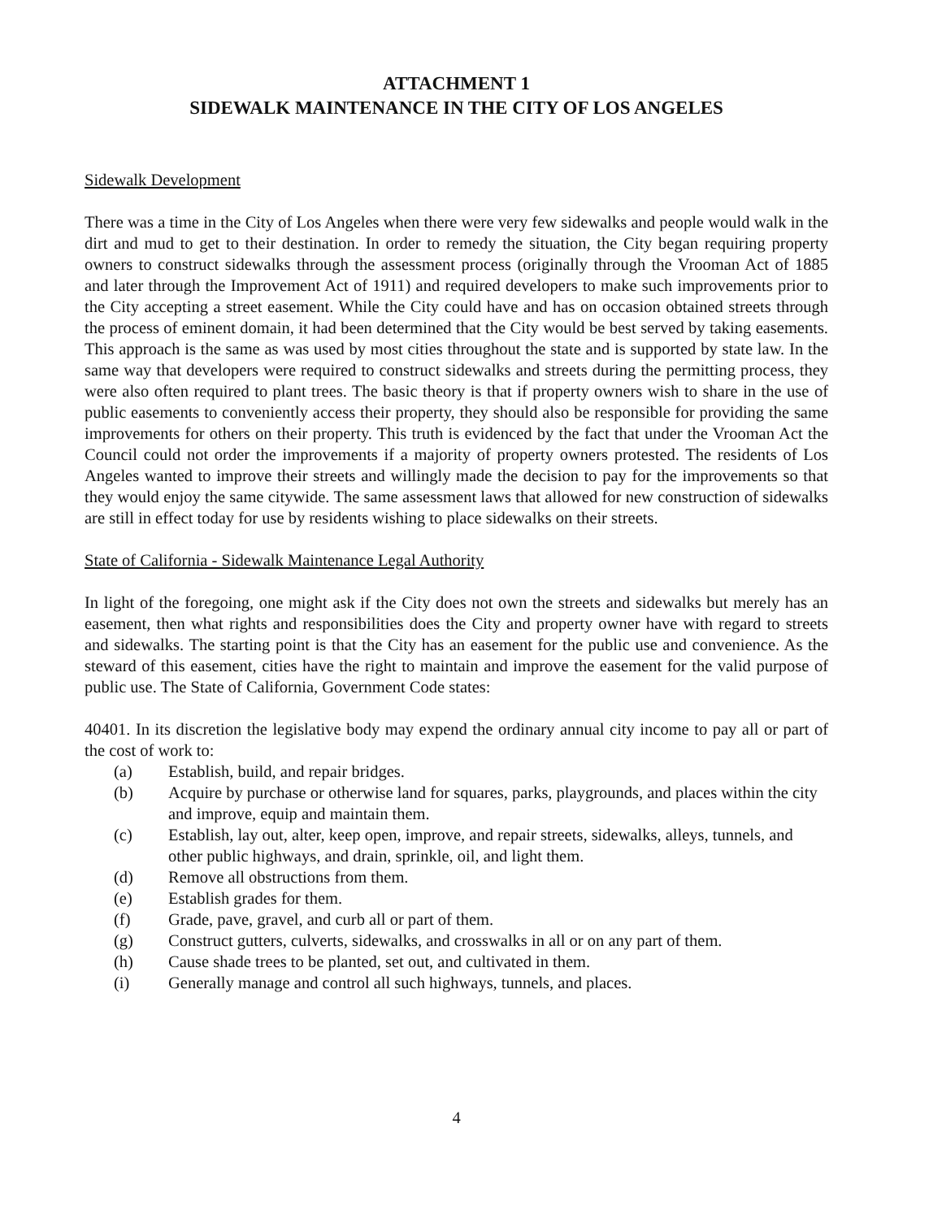ATTACHMENT 1
SIDEWALK MAINTENANCE IN THE CITY OF LOS ANGELES
Sidewalk Development
There was a time in the City of Los Angeles when there were very few sidewalks and people would walk in the dirt and mud to get to their destination. In order to remedy the situation, the City began requiring property owners to construct sidewalks through the assessment process (originally through the Vrooman Act of 1885 and later through the Improvement Act of 1911) and required developers to make such improvements prior to the City accepting a street easement. While the City could have and has on occasion obtained streets through the process of eminent domain, it had been determined that the City would be best served by taking easements. This approach is the same as was used by most cities throughout the state and is supported by state law. In the same way that developers were required to construct sidewalks and streets during the permitting process, they were also often required to plant trees. The basic theory is that if property owners wish to share in the use of public easements to conveniently access their property, they should also be responsible for providing the same improvements for others on their property. This truth is evidenced by the fact that under the Vrooman Act the Council could not order the improvements if a majority of property owners protested. The residents of Los Angeles wanted to improve their streets and willingly made the decision to pay for the improvements so that they would enjoy the same citywide. The same assessment laws that allowed for new construction of sidewalks are still in effect today for use by residents wishing to place sidewalks on their streets.
State of California - Sidewalk Maintenance Legal Authority
In light of the foregoing, one might ask if the City does not own the streets and sidewalks but merely has an easement, then what rights and responsibilities does the City and property owner have with regard to streets and sidewalks. The starting point is that the City has an easement for the public use and convenience. As the steward of this easement, cities have the right to maintain and improve the easement for the valid purpose of public use. The State of California, Government Code states:
40401. In its discretion the legislative body may expend the ordinary annual city income to pay all or part of the cost of work to:
(a) Establish, build, and repair bridges.
(b) Acquire by purchase or otherwise land for squares, parks, playgrounds, and places within the city and improve, equip and maintain them.
(c) Establish, lay out, alter, keep open, improve, and repair streets, sidewalks, alleys, tunnels, and other public highways, and drain, sprinkle, oil, and light them.
(d) Remove all obstructions from them.
(e) Establish grades for them.
(f) Grade, pave, gravel, and curb all or part of them.
(g) Construct gutters, culverts, sidewalks, and crosswalks in all or on any part of them.
(h) Cause shade trees to be planted, set out, and cultivated in them.
(i) Generally manage and control all such highways, tunnels, and places.
4